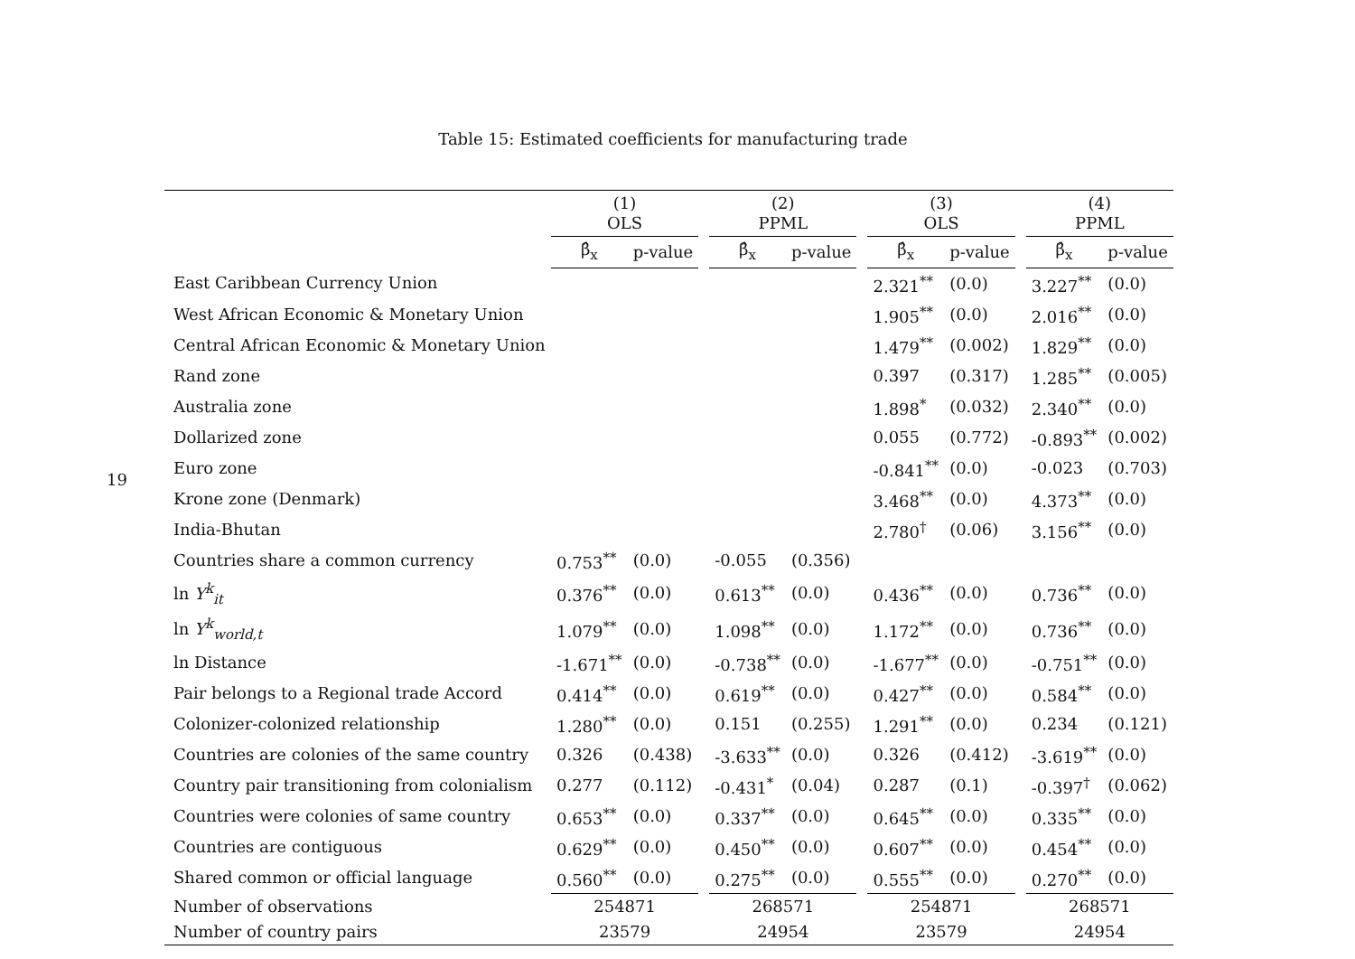19
Table 15: Estimated coefficients for manufacturing trade
| | (1) OLS | | | (2) PPML | | | (3) OLS | | | (4) PPML | |
| --- | --- | --- | --- | --- | --- | --- | --- | --- | --- | --- | --- |
| | β̂<sub>x</sub> | p-value | | β̂<sub>x</sub> | p-value | | β̂<sub>x</sub> | p-value | | β̂<sub>x</sub> | p-value |
| East Caribbean Currency Union | | | | | | | 2.321<sup>**</sup> | (0.0) | | 3.227<sup>**</sup> | (0.0) |
| West African Economic & Monetary Union | | | | | | | 1.905<sup>**</sup> | (0.0) | | 2.016<sup>**</sup> | (0.0) |
| Central African Economic & Monetary Union | | | | | | | 1.479<sup>**</sup> | (0.002) | | 1.829<sup>**</sup> | (0.0) |
| Rand zone | | | | | | | 0.397 | (0.317) | | 1.285<sup>**</sup> | (0.005) |
| Australia zone | | | | | | | 1.898<sup>*</sup> | (0.032) | | 2.340<sup>**</sup> | (0.0) |
| Dollarized zone | | | | | | | 0.055 | (0.772) | | -0.893<sup>**</sup> | (0.002) |
| Euro zone | | | | | | | -0.841<sup>**</sup> | (0.0) | | -0.023 | (0.703) |
| Krone zone (Denmark) | | | | | | | 3.468<sup>**</sup> | (0.0) | | 4.373<sup>**</sup> | (0.0) |
| India-Bhutan | | | | | | | 2.780<sup>†</sup> | (0.06) | | 3.156<sup>**</sup> | (0.0) |
| Countries share a common currency | 0.753<sup>**</sup> | (0.0) | | -0.055 | (0.356) | | | | | | |
| ln Y<sup>k</sup><sub>it</sub> | 0.376<sup>**</sup> | (0.0) | | 0.613<sup>**</sup> | (0.0) | | 0.436<sup>**</sup> | (0.0) | | 0.736<sup>**</sup> | (0.0) |
| ln Y<sup>k</sup><sub>world,t</sub> | 1.079<sup>**</sup> | (0.0) | | 1.098<sup>**</sup> | (0.0) | | 1.172<sup>**</sup> | (0.0) | | 0.736<sup>**</sup> | (0.0) |
| ln Distance | -1.671<sup>**</sup> | (0.0) | | -0.738<sup>**</sup> | (0.0) | | -1.677<sup>**</sup> | (0.0) | | -0.751<sup>**</sup> | (0.0) |
| Pair belongs to a Regional trade Accord | 0.414<sup>**</sup> | (0.0) | | 0.619<sup>**</sup> | (0.0) | | 0.427<sup>**</sup> | (0.0) | | 0.584<sup>**</sup> | (0.0) |
| Colonizer-colonized relationship | 1.280<sup>**</sup> | (0.0) | | 0.151 | (0.255) | | 1.291<sup>**</sup> | (0.0) | | 0.234 | (0.121) |
| Countries are colonies of the same country | 0.326 | (0.438) | | -3.633<sup>**</sup> | (0.0) | | 0.326 | (0.412) | | -3.619<sup>**</sup> | (0.0) |
| Country pair transitioning from colonialism | 0.277 | (0.112) | | -0.431<sup>*</sup> | (0.04) | | 0.287 | (0.1) | | -0.397<sup>†</sup> | (0.062) |
| Countries were colonies of same country | 0.653<sup>**</sup> | (0.0) | | 0.337<sup>**</sup> | (0.0) | | 0.645<sup>**</sup> | (0.0) | | 0.335<sup>**</sup> | (0.0) |
| Countries are contiguous | 0.629<sup>**</sup> | (0.0) | | 0.450<sup>**</sup> | (0.0) | | 0.607<sup>**</sup> | (0.0) | | 0.454<sup>**</sup> | (0.0) |
| Shared common or official language | 0.560<sup>**</sup> | (0.0) | | 0.275<sup>**</sup> | (0.0) | | 0.555<sup>**</sup> | (0.0) | | 0.270<sup>**</sup> | (0.0) |
| Number of observations | 254871 | | | 268571 | | | 254871 | | | 268571 | |
| Number of country pairs | 23579 | | | 24954 | | | 23579 | | | 24954 | |